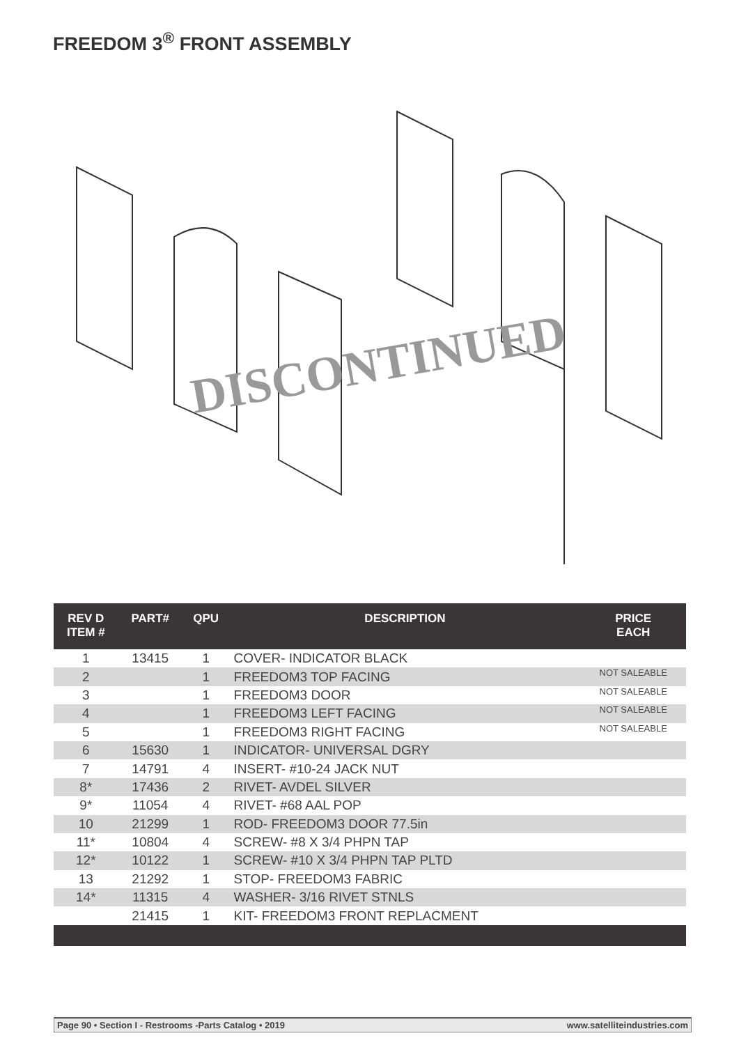FREEDOM 3<sup>®</sup> FRONT ASSEMBLY
DISCONTINUED
| REV D ITEM # | PART# | QPU | DESCRIPTION | PRICE EACH |
| --- | --- | --- | --- | --- |
| 1 | 13415 | 1 | COVER- INDICATOR BLACK | |
| 2 | | 1 | FREEDOM3 TOP FACING | NOT SALEABLE |
| 3 | | 1 | FREEDOM3 DOOR | NOT SALEABLE |
| 4 | | 1 | FREEDOM3 LEFT FACING | NOT SALEABLE |
| 5 | | 1 | FREEDOM3 RIGHT FACING | NOT SALEABLE |
| 6 | 15630 | 1 | INDICATOR- UNIVERSAL DGRY | |
| 7 | 14791 | 4 | INSERT- #10-24 JACK NUT | |
| 8* | 17436 | 2 | RIVET- AVDEL SILVER | |
| 9* | 11054 | 4 | RIVET- #68 AAL POP | |
| 10 | 21299 | 1 | ROD- FREEDOM3 DOOR 77.5in | |
| 11* | 10804 | 4 | SCREW- #8 X 3/4 PHPN TAP | |
| 12* | 10122 | 1 | SCREW- #10 X 3/4 PHPN TAP PLTD | |
| 13 | 21292 | 1 | STOP- FREEDOM3 FABRIC | |
| 14* | 11315 | 4 | WASHER- 3/16 RIVET STNLS | |
| | 21415 | 1 | KIT- FREEDOM3 FRONT REPLACMENT | |
Page 90 • Section I - Restrooms -Parts Catalog • 2019 www.satelliteindustries.com